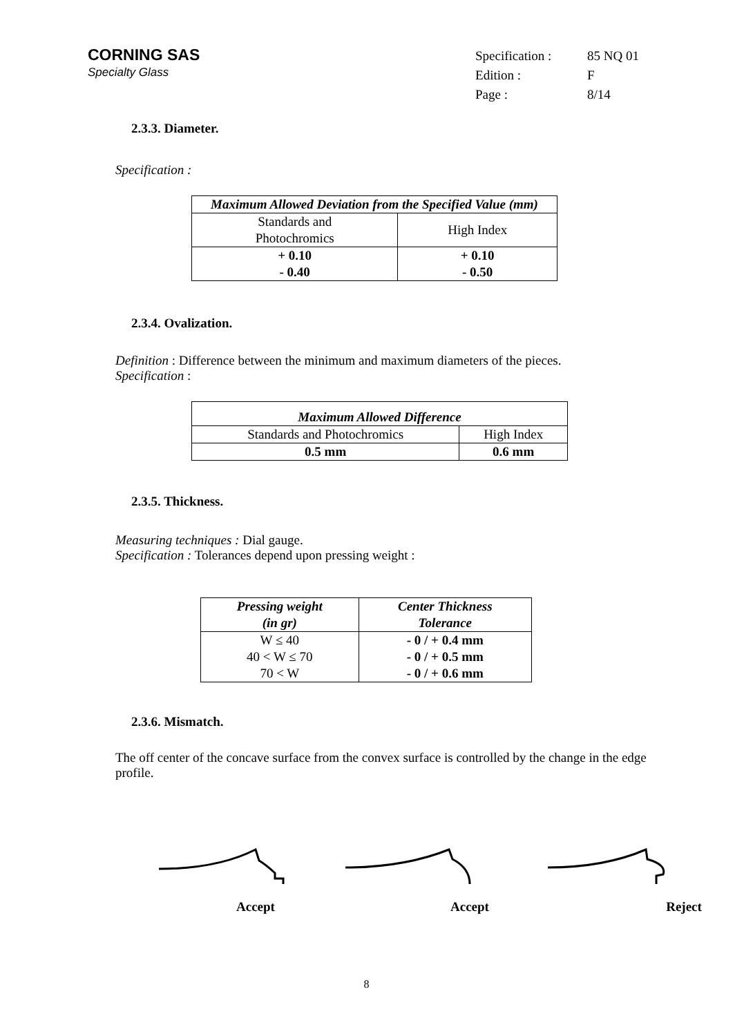CORNING SAS
Specialty Glass
| Specification : | 85 NQ 01 |
| Edition : | F |
| Page : | 8/14 |
2.3.3. Diameter.
Specification :
| Maximum Allowed Deviation from the Specified Value (mm) | |
| --- | --- |
| Standards and Photochromics | High Index |
| + 0.10 - 0.40 | + 0.10 - 0.50 |
2.3.4. Ovalization.
Definition : Difference between the minimum and maximum diameters of the pieces.
Specification :
| Maximum Allowed Difference | |
| --- | --- |
| Standards and Photochromics | High Index |
| 0.5 mm | 0.6 mm |
2.3.5. Thickness.
Measuring techniques : Dial gauge.
Specification : Tolerances depend upon pressing weight :
| Pressing weight (in gr) | Center Thickness Tolerance |
| --- | --- |
| W ≤ 40 40 < W ≤ 70 70 < W | - 0 / + 0.4 mm - 0 / + 0.5 mm - 0 / + 0.6 mm |
2.3.6. Mismatch.
The off center of the concave surface from the convex surface is controlled by the change in the edge profile.
Accept Accept Reject
8